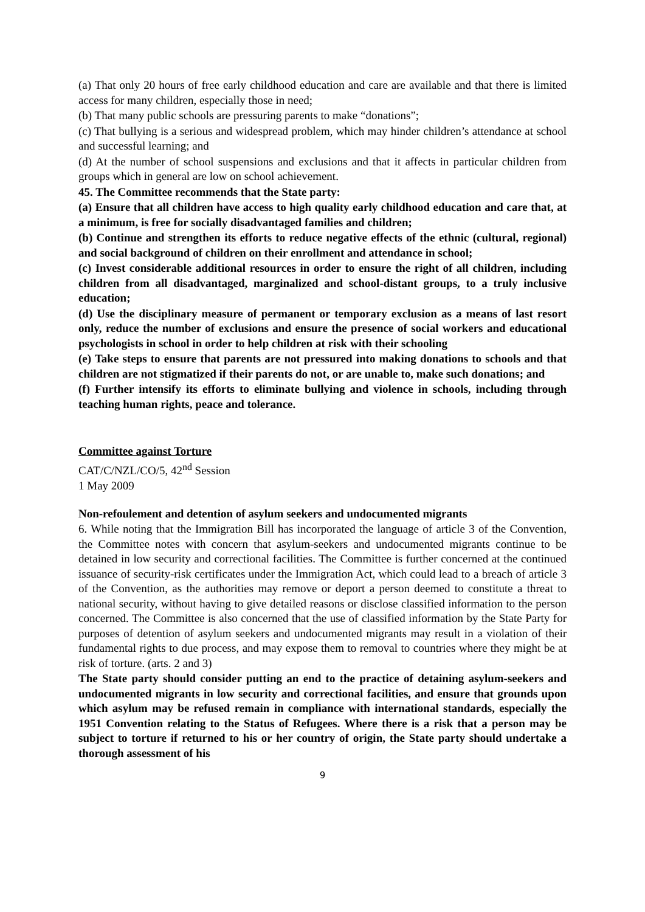(a) That only 20 hours of free early childhood education and care are available and that there is limited access for many children, especially those in need;
(b) That many public schools are pressuring parents to make “donations”;
(c) That bullying is a serious and widespread problem, which may hinder children’s attendance at school and successful learning; and
(d) At the number of school suspensions and exclusions and that it affects in particular children from groups which in general are low on school achievement.
45. The Committee recommends that the State party:
(a) Ensure that all children have access to high quality early childhood education and care that, at a minimum, is free for socially disadvantaged families and children;
(b) Continue and strengthen its efforts to reduce negative effects of the ethnic (cultural, regional) and social background of children on their enrollment and attendance in school;
(c) Invest considerable additional resources in order to ensure the right of all children, including children from all disadvantaged, marginalized and school-distant groups, to a truly inclusive education;
(d) Use the disciplinary measure of permanent or temporary exclusion as a means of last resort only, reduce the number of exclusions and ensure the presence of social workers and educational psychologists in school in order to help children at risk with their schooling
(e) Take steps to ensure that parents are not pressured into making donations to schools and that children are not stigmatized if their parents do not, or are unable to, make such donations; and
(f) Further intensify its efforts to eliminate bullying and violence in schools, including through teaching human rights, peace and tolerance.
Committee against Torture
CAT/C/NZL/CO/5, 42<sup>nd</sup> Session
1 May 2009
Non-refoulement and detention of asylum seekers and undocumented migrants
6. While noting that the Immigration Bill has incorporated the language of article 3 of the Convention, the Committee notes with concern that asylum-seekers and undocumented migrants continue to be detained in low security and correctional facilities. The Committee is further concerned at the continued issuance of security-risk certificates under the Immigration Act, which could lead to a breach of article 3 of the Convention, as the authorities may remove or deport a person deemed to constitute a threat to national security, without having to give detailed reasons or disclose classified information to the person concerned. The Committee is also concerned that the use of classified information by the State Party for purposes of detention of asylum seekers and undocumented migrants may result in a violation of their fundamental rights to due process, and may expose them to removal to countries where they might be at risk of torture. (arts. 2 and 3)
The State party should consider putting an end to the practice of detaining asylum-seekers and undocumented migrants in low security and correctional facilities, and ensure that grounds upon which asylum may be refused remain in compliance with international standards, especially the 1951 Convention relating to the Status of Refugees. Where there is a risk that a person may be subject to torture if returned to his or her country of origin, the State party should undertake a thorough assessment of his
9